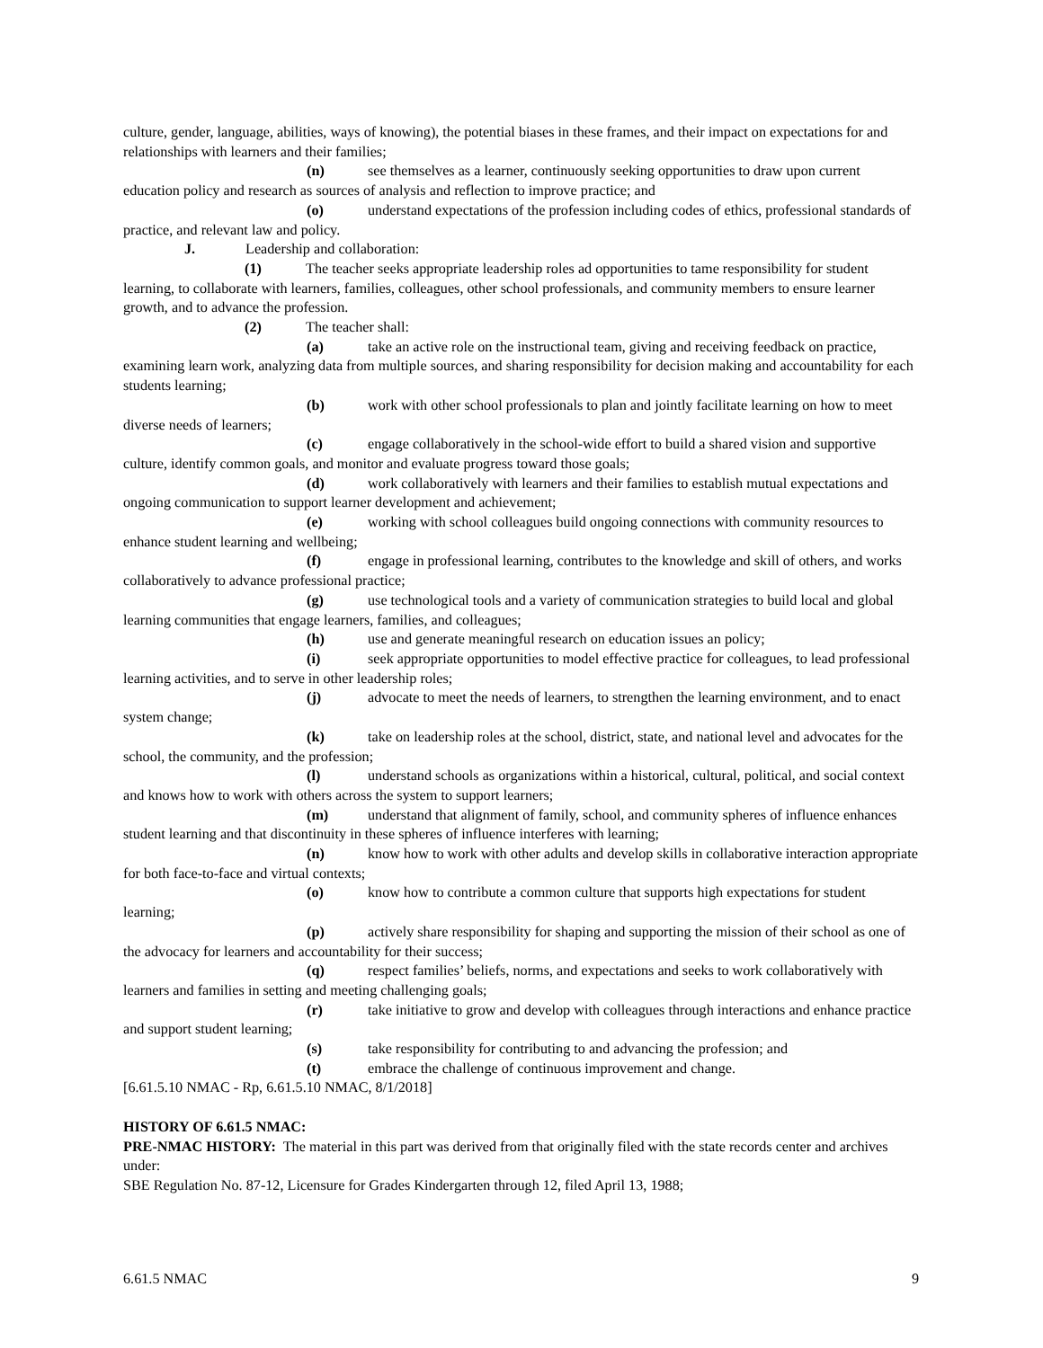culture, gender, language, abilities, ways of knowing), the potential biases in these frames, and their impact on expectations for and relationships with learners and their families;
(n) see themselves as a learner, continuously seeking opportunities to draw upon current education policy and research as sources of analysis and reflection to improve practice; and
(o) understand expectations of the profession including codes of ethics, professional standards of practice, and relevant law and policy.
J. Leadership and collaboration:
(1) The teacher seeks appropriate leadership roles ad opportunities to tame responsibility for student learning, to collaborate with learners, families, colleagues, other school professionals, and community members to ensure learner growth, and to advance the profession.
(2) The teacher shall:
(a) take an active role on the instructional team, giving and receiving feedback on practice, examining learn work, analyzing data from multiple sources, and sharing responsibility for decision making and accountability for each students learning;
(b) work with other school professionals to plan and jointly facilitate learning on how to meet diverse needs of learners;
(c) engage collaboratively in the school-wide effort to build a shared vision and supportive culture, identify common goals, and monitor and evaluate progress toward those goals;
(d) work collaboratively with learners and their families to establish mutual expectations and ongoing communication to support learner development and achievement;
(e) working with school colleagues build ongoing connections with community resources to enhance student learning and wellbeing;
(f) engage in professional learning, contributes to the knowledge and skill of others, and works collaboratively to advance professional practice;
(g) use technological tools and a variety of communication strategies to build local and global learning communities that engage learners, families, and colleagues;
(h) use and generate meaningful research on education issues an policy;
(i) seek appropriate opportunities to model effective practice for colleagues, to lead professional learning activities, and to serve in other leadership roles;
(j) advocate to meet the needs of learners, to strengthen the learning environment, and to enact system change;
(k) take on leadership roles at the school, district, state, and national level and advocates for the school, the community, and the profession;
(l) understand schools as organizations within a historical, cultural, political, and social context and knows how to work with others across the system to support learners;
(m) understand that alignment of family, school, and community spheres of influence enhances student learning and that discontinuity in these spheres of influence interferes with learning;
(n) know how to work with other adults and develop skills in collaborative interaction appropriate for both face-to-face and virtual contexts;
(o) know how to contribute a common culture that supports high expectations for student learning;
(p) actively share responsibility for shaping and supporting the mission of their school as one of the advocacy for learners and accountability for their success;
(q) respect families’ beliefs, norms, and expectations and seeks to work collaboratively with learners and families in setting and meeting challenging goals;
(r) take initiative to grow and develop with colleagues through interactions and enhance practice and support student learning;
(s) take responsibility for contributing to and advancing the profession; and
(t) embrace the challenge of continuous improvement and change.
[6.61.5.10 NMAC - Rp, 6.61.5.10 NMAC, 8/1/2018]
HISTORY OF 6.61.5 NMAC:
PRE-NMAC HISTORY: The material in this part was derived from that originally filed with the state records center and archives under:
SBE Regulation No. 87-12, Licensure for Grades Kindergarten through 12, filed April 13, 1988;
6.61.5 NMAC 9